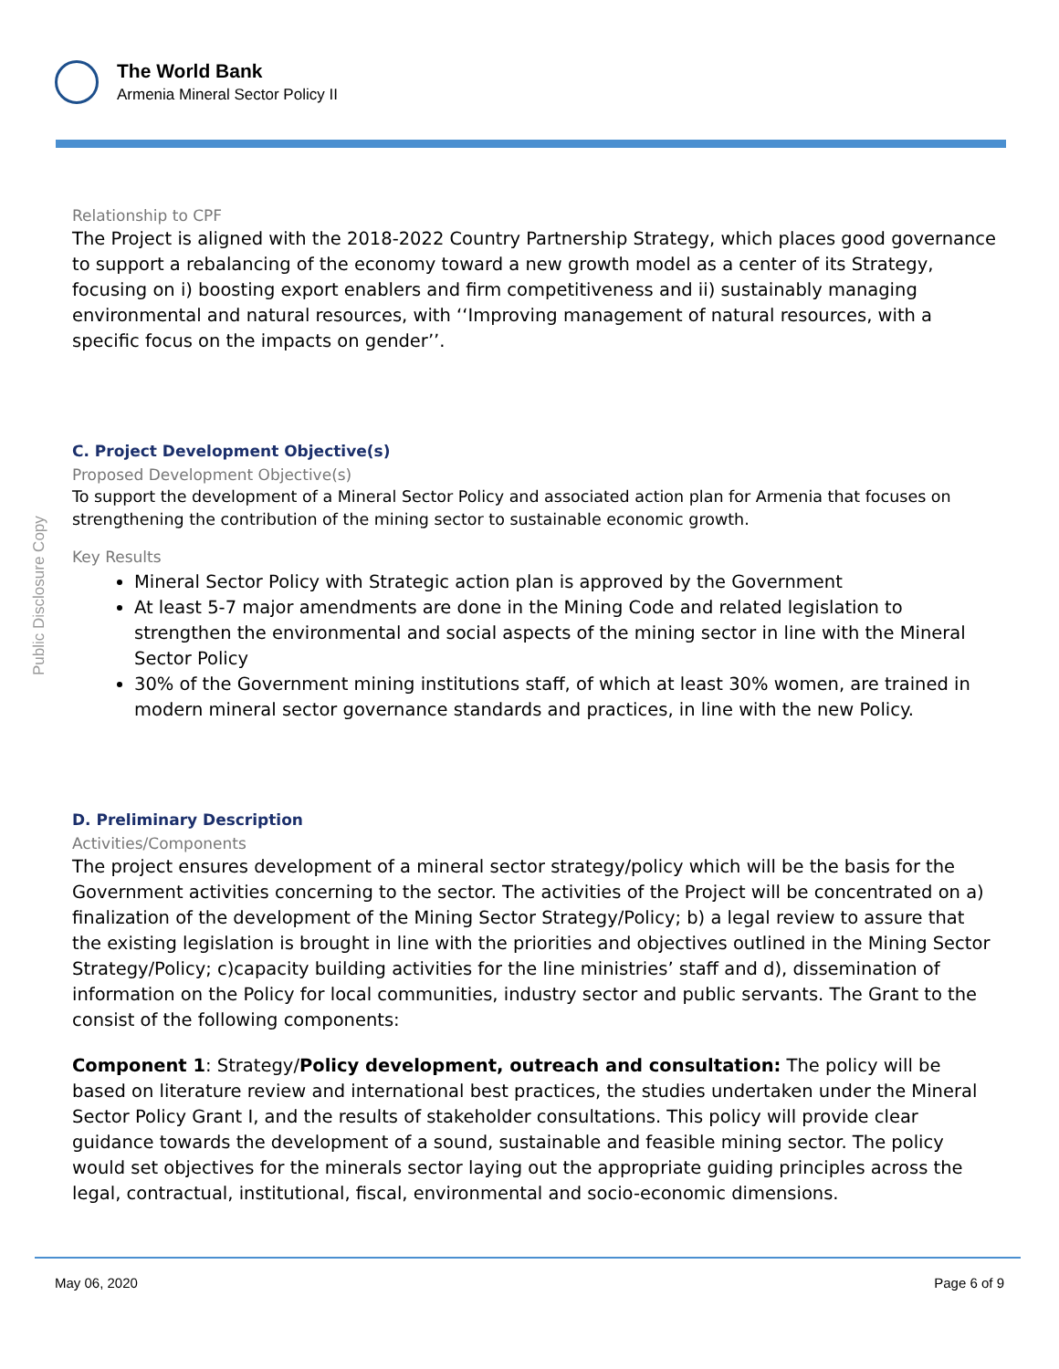The World Bank
Armenia Mineral Sector Policy II
Public Disclosure Copy
Relationship to CPF
The Project is aligned with the 2018-2022 Country Partnership Strategy, which places good governance to support a rebalancing of the economy toward a new growth model as a center of its Strategy, focusing on i) boosting export enablers and firm competitiveness and ii) sustainably managing environmental and natural resources, with ‘‘Improving management of natural resources, with a specific focus on the impacts on gender’’.
C. Project Development Objective(s)
Proposed Development Objective(s)
To support the development of a Mineral Sector Policy and associated action plan for Armenia that focuses on strengthening the contribution of the mining sector to sustainable economic growth.
Key Results
Mineral Sector Policy with Strategic action plan is approved by the Government
At least 5-7 major amendments are done in the Mining Code and related legislation to strengthen the environmental and social aspects of the mining sector in line with the Mineral Sector Policy
30% of the Government mining institutions staff, of which at least 30% women, are trained in modern mineral sector governance standards and practices, in line with the new Policy.
D. Preliminary Description
Activities/Components
The project ensures development of a mineral sector strategy/policy which will be the basis for the Government activities concerning to the sector. The activities of the Project will be concentrated on a) finalization of the development of the Mining Sector Strategy/Policy; b) a legal review to assure that the existing legislation is brought in line with the priorities and objectives outlined in the Mining Sector Strategy/Policy; c)capacity building activities for the line ministries’ staff and d), dissemination of information on the Policy for local communities, industry sector and public servants. The Grant to the consist of the following components:
Component 1: Strategy/Policy development, outreach and consultation: The policy will be based on literature review and international best practices, the studies undertaken under the Mineral Sector Policy Grant I, and the results of stakeholder consultations. This policy will provide clear guidance towards the development of a sound, sustainable and feasible mining sector. The policy would set objectives for the minerals sector laying out the appropriate guiding principles across the legal, contractual, institutional, fiscal, environmental and socio-economic dimensions.
May 06, 2020 Page 6 of 9